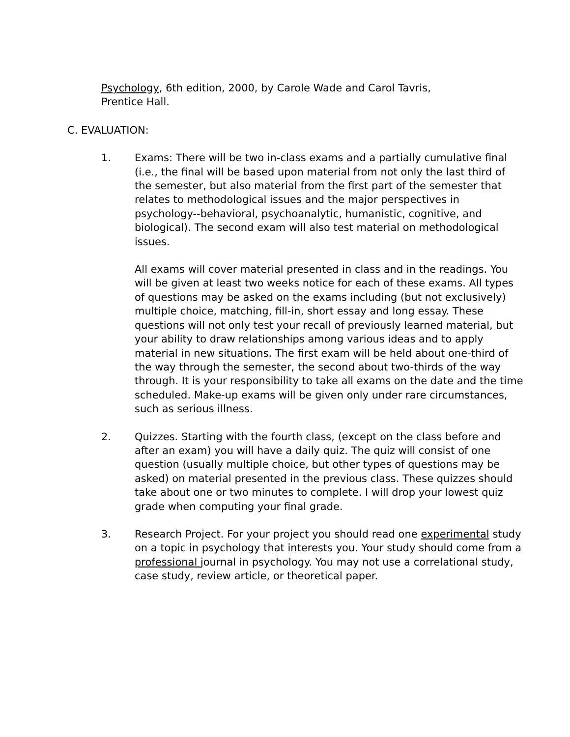Psychology, 6th edition, 2000, by Carole Wade and Carol Tavris,
Prentice Hall.
C. EVALUATION:
1. Exams: There will be two in-class exams and a partially cumulative final (i.e., the final will be based upon material from not only the last third of the semester, but also material from the first part of the semester that relates to methodological issues and the major perspectives in psychology--behavioral, psychoanalytic, humanistic, cognitive, and biological). The second exam will also test material on methodological issues.
All exams will cover material presented in class and in the readings. You will be given at least two weeks notice for each of these exams. All types of questions may be asked on the exams including (but not exclusively) multiple choice, matching, fill-in, short essay and long essay. These questions will not only test your recall of previously learned material, but your ability to draw relationships among various ideas and to apply material in new situations. The first exam will be held about one-third of the way through the semester, the second about two-thirds of the way through. It is your responsibility to take all exams on the date and the time scheduled. Make-up exams will be given only under rare circumstances, such as serious illness.
2. Quizzes. Starting with the fourth class, (except on the class before and after an exam) you will have a daily quiz. The quiz will consist of one question (usually multiple choice, but other types of questions may be asked) on material presented in the previous class. These quizzes should take about one or two minutes to complete. I will drop your lowest quiz grade when computing your final grade.
3. Research Project. For your project you should read one experimental study on a topic in psychology that interests you. Your study should come from a professional journal in psychology. You may not use a correlational study, case study, review article, or theoretical paper.